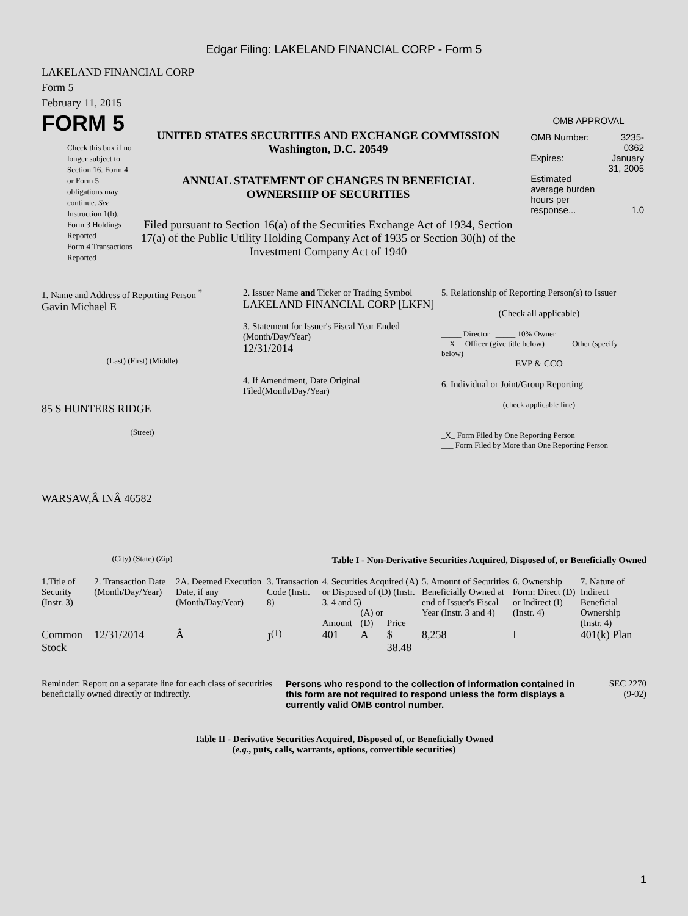Edgar Filing: LAKELAND FINANCIAL CORP - Form 5
LAKELAND FINANCIAL CORP
Form 5
February 11, 2015
FORM 5
Check this box if no longer subject to Section 16. Form 4 or Form 5 obligations may continue. See Instruction 1(b).
Form 3 Holdings Reported
Form 4 Transactions Reported
UNITED STATES SECURITIES AND EXCHANGE COMMISSION
Washington, D.C. 20549
ANNUAL STATEMENT OF CHANGES IN BENEFICIAL
OWNERSHIP OF SECURITIES
Filed pursuant to Section 16(a) of the Securities Exchange Act of 1934, Section 17(a) of the Public Utility Holding Company Act of 1935 or Section 30(h) of the Investment Company Act of 1940
OMB APPROVAL
| OMB Number: | 3235-0362 |
| Expires: | January 31, 2005 |
| Estimated average burden hours per response... | 1.0 |
1. Name and Address of Reporting Person <sup>*</sup>
Gavin Michael E
(Last) (First) (Middle)
85 S HUNTERS RIDGE
(Street)
WARSAW,Â INÂ 46582
(City) (State) (Zip)
2. Issuer Name and Ticker or Trading Symbol
LAKELAND FINANCIAL CORP [LKFN]
3. Statement for Issuer's Fiscal Year Ended (Month/Day/Year)
12/31/2014
4. If Amendment, Date Original Filed(Month/Day/Year)
5. Relationship of Reporting Person(s) to Issuer
(Check all applicable)
_____ Director _____ 10% Owner
__X__ Officer (give title below) _____ Other (specify below)
EVP & CCO
6. Individual or Joint/Group Reporting
(check applicable line)
_X_ Form Filed by One Reporting Person
___ Form Filed by More than One Reporting Person
Table I - Non-Derivative Securities Acquired, Disposed of, or Beneficially Owned
| 1.Title of Security (Instr. 3) | 2. Transaction Date (Month/Day/Year) | 2A. Deemed Execution Date, if any (Month/Day/Year) | 3. Transaction Code (Instr. 8) | 4. Securities Acquired (A) or Disposed of (D) (Instr. 3, 4 and 5) | | | 5. Amount of Securities Beneficially Owned at end of Issuer's Fiscal Year (Instr. 3 and 4) | 6. Ownership Form: Direct (D) or Indirect (I) (Instr. 4) | 7. Nature of Indirect Beneficial Ownership (Instr. 4) |
| --- | --- | --- | --- | --- | --- | --- | --- | --- | --- |
| | | | | Amount | (A) or (D) | Price | | | |
| Common Stock | 12/31/2014 | Â | J<sup>(1)</sup> | 401 | A | $ 38.48 | 8,258 | I | 401(k) Plan |
Reminder: Report on a separate line for each class of securities beneficially owned directly or indirectly.
Persons who respond to the collection of information contained in this form are not required to respond unless the form displays a currently valid OMB control number.
SEC 2270
(9-02)
Table II - Derivative Securities Acquired, Disposed of, or Beneficially Owned
(e.g., puts, calls, warrants, options, convertible securities)
1